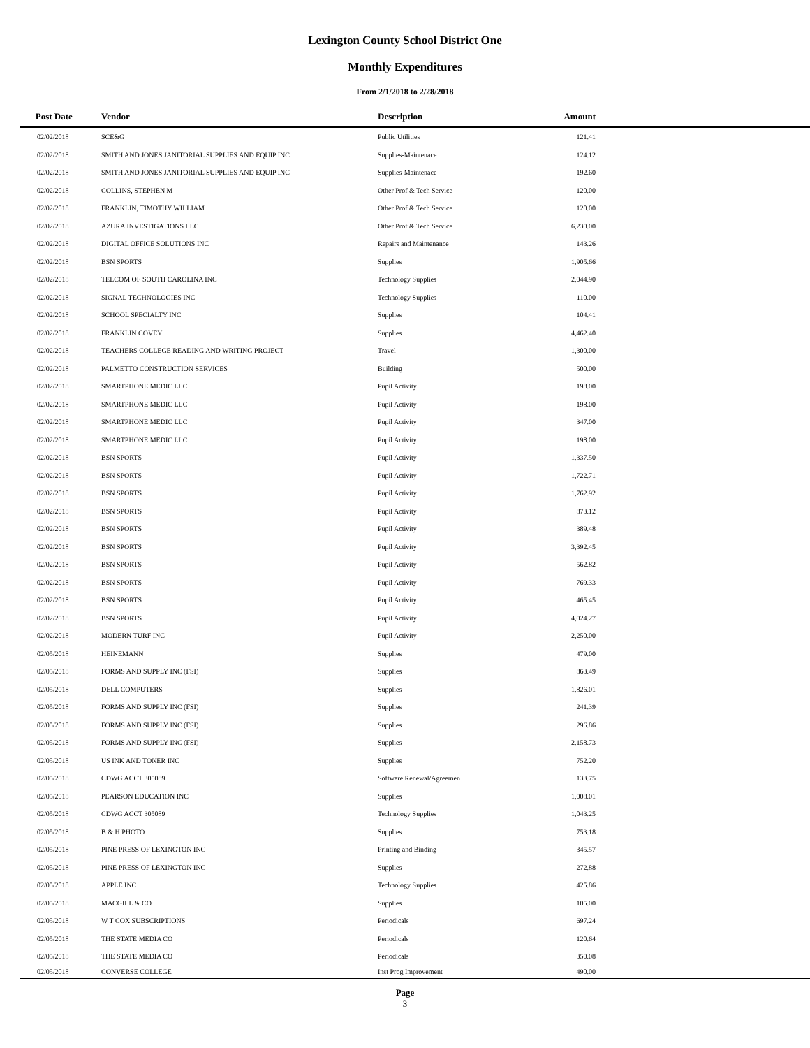Lexington County School District One
Monthly Expenditures
From 2/1/2018 to 2/28/2018
| Post Date | Vendor | Description | Amount | |
| --- | --- | --- | --- | --- |
| 02/02/2018 | SCE&G | Public Utilities | 121.41 | |
| 02/02/2018 | SMITH AND JONES JANITORIAL SUPPLIES AND EQUIP INC | Supplies-Maintenace | 124.12 | |
| 02/02/2018 | SMITH AND JONES JANITORIAL SUPPLIES AND EQUIP INC | Supplies-Maintenace | 192.60 | |
| 02/02/2018 | COLLINS, STEPHEN M | Other Prof & Tech Service | 120.00 | |
| 02/02/2018 | FRANKLIN, TIMOTHY WILLIAM | Other Prof & Tech Service | 120.00 | |
| 02/02/2018 | AZURA INVESTIGATIONS LLC | Other Prof & Tech Service | 6,230.00 | |
| 02/02/2018 | DIGITAL OFFICE SOLUTIONS INC | Repairs and Maintenance | 143.26 | |
| 02/02/2018 | BSN SPORTS | Supplies | 1,905.66 | |
| 02/02/2018 | TELCOM OF SOUTH CAROLINA INC | Technology Supplies | 2,044.90 | |
| 02/02/2018 | SIGNAL TECHNOLOGIES INC | Technology Supplies | 110.00 | |
| 02/02/2018 | SCHOOL SPECIALTY INC | Supplies | 104.41 | |
| 02/02/2018 | FRANKLIN COVEY | Supplies | 4,462.40 | |
| 02/02/2018 | TEACHERS COLLEGE READING AND WRITING PROJECT | Travel | 1,300.00 | |
| 02/02/2018 | PALMETTO CONSTRUCTION SERVICES | Building | 500.00 | |
| 02/02/2018 | SMARTPHONE MEDIC LLC | Pupil Activity | 198.00 | |
| 02/02/2018 | SMARTPHONE MEDIC LLC | Pupil Activity | 198.00 | |
| 02/02/2018 | SMARTPHONE MEDIC LLC | Pupil Activity | 347.00 | |
| 02/02/2018 | SMARTPHONE MEDIC LLC | Pupil Activity | 198.00 | |
| 02/02/2018 | BSN SPORTS | Pupil Activity | 1,337.50 | |
| 02/02/2018 | BSN SPORTS | Pupil Activity | 1,722.71 | |
| 02/02/2018 | BSN SPORTS | Pupil Activity | 1,762.92 | |
| 02/02/2018 | BSN SPORTS | Pupil Activity | 873.12 | |
| 02/02/2018 | BSN SPORTS | Pupil Activity | 389.48 | |
| 02/02/2018 | BSN SPORTS | Pupil Activity | 3,392.45 | |
| 02/02/2018 | BSN SPORTS | Pupil Activity | 562.82 | |
| 02/02/2018 | BSN SPORTS | Pupil Activity | 769.33 | |
| 02/02/2018 | BSN SPORTS | Pupil Activity | 465.45 | |
| 02/02/2018 | BSN SPORTS | Pupil Activity | 4,024.27 | |
| 02/02/2018 | MODERN TURF INC | Pupil Activity | 2,250.00 | |
| 02/05/2018 | HEINEMANN | Supplies | 479.00 | |
| 02/05/2018 | FORMS AND SUPPLY INC (FSI) | Supplies | 863.49 | |
| 02/05/2018 | DELL COMPUTERS | Supplies | 1,826.01 | |
| 02/05/2018 | FORMS AND SUPPLY INC (FSI) | Supplies | 241.39 | |
| 02/05/2018 | FORMS AND SUPPLY INC (FSI) | Supplies | 296.86 | |
| 02/05/2018 | FORMS AND SUPPLY INC (FSI) | Supplies | 2,158.73 | |
| 02/05/2018 | US INK AND TONER INC | Supplies | 752.20 | |
| 02/05/2018 | CDWG ACCT 305089 | Software Renewal/Agreemen | 133.75 | |
| 02/05/2018 | PEARSON EDUCATION INC | Supplies | 1,008.01 | |
| 02/05/2018 | CDWG ACCT 305089 | Technology Supplies | 1,043.25 | |
| 02/05/2018 | B & H PHOTO | Supplies | 753.18 | |
| 02/05/2018 | PINE PRESS OF LEXINGTON INC | Printing and Binding | 345.57 | |
| 02/05/2018 | PINE PRESS OF LEXINGTON INC | Supplies | 272.88 | |
| 02/05/2018 | APPLE INC | Technology Supplies | 425.86 | |
| 02/05/2018 | MACGILL & CO | Supplies | 105.00 | |
| 02/05/2018 | W T COX SUBSCRIPTIONS | Periodicals | 697.24 | |
| 02/05/2018 | THE STATE MEDIA CO | Periodicals | 120.64 | |
| 02/05/2018 | THE STATE MEDIA CO | Periodicals | 350.08 | |
| 02/05/2018 | CONVERSE COLLEGE | Inst Prog Improvement | 490.00 | |
Page
3